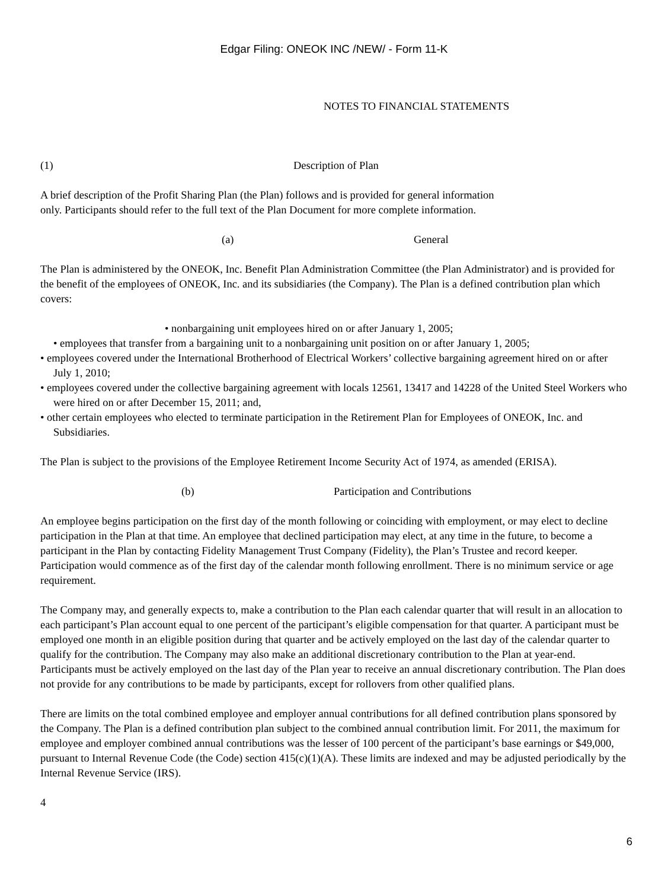Edgar Filing: ONEOK INC /NEW/ - Form 11-K
NOTES TO FINANCIAL STATEMENTS
(1) Description of Plan
A brief description of the Profit Sharing Plan (the Plan) follows and is provided for general information
only. Participants should refer to the full text of the Plan Document for more complete information.
(a) General
The Plan is administered by the ONEOK, Inc. Benefit Plan Administration Committee (the Plan Administrator) and is provided for the benefit of the employees of ONEOK, Inc. and its subsidiaries (the Company). The Plan is a defined contribution plan which covers:
• nonbargaining unit employees hired on or after January 1, 2005;
• employees that transfer from a bargaining unit to a nonbargaining unit position on or after January 1, 2005;
• employees covered under the International Brotherhood of Electrical Workers’ collective bargaining agreement hired on or after July 1, 2010;
• employees covered under the collective bargaining agreement with locals 12561, 13417 and 14228 of the United Steel Workers who were hired on or after December 15, 2011; and,
• other certain employees who elected to terminate participation in the Retirement Plan for Employees of ONEOK, Inc. and Subsidiaries.
The Plan is subject to the provisions of the Employee Retirement Income Security Act of 1974, as amended (ERISA).
(b) Participation and Contributions
An employee begins participation on the first day of the month following or coinciding with employment, or may elect to decline participation in the Plan at that time. An employee that declined participation may elect, at any time in the future, to become a participant in the Plan by contacting Fidelity Management Trust Company (Fidelity), the Plan’s Trustee and record keeper. Participation would commence as of the first day of the calendar month following enrollment. There is no minimum service or age requirement.
The Company may, and generally expects to, make a contribution to the Plan each calendar quarter that will result in an allocation to each participant’s Plan account equal to one percent of the participant’s eligible compensation for that quarter. A participant must be employed one month in an eligible position during that quarter and be actively employed on the last day of the calendar quarter to qualify for the contribution. The Company may also make an additional discretionary contribution to the Plan at year-end. Participants must be actively employed on the last day of the Plan year to receive an annual discretionary contribution. The Plan does not provide for any contributions to be made by participants, except for rollovers from other qualified plans.
There are limits on the total combined employee and employer annual contributions for all defined contribution plans sponsored by the Company. The Plan is a defined contribution plan subject to the combined annual contribution limit. For 2011, the maximum for employee and employer combined annual contributions was the lesser of 100 percent of the participant’s base earnings or $49,000, pursuant to Internal Revenue Code (the Code) section 415(c)(1)(A). These limits are indexed and may be adjusted periodically by the Internal Revenue Service (IRS).
4
6